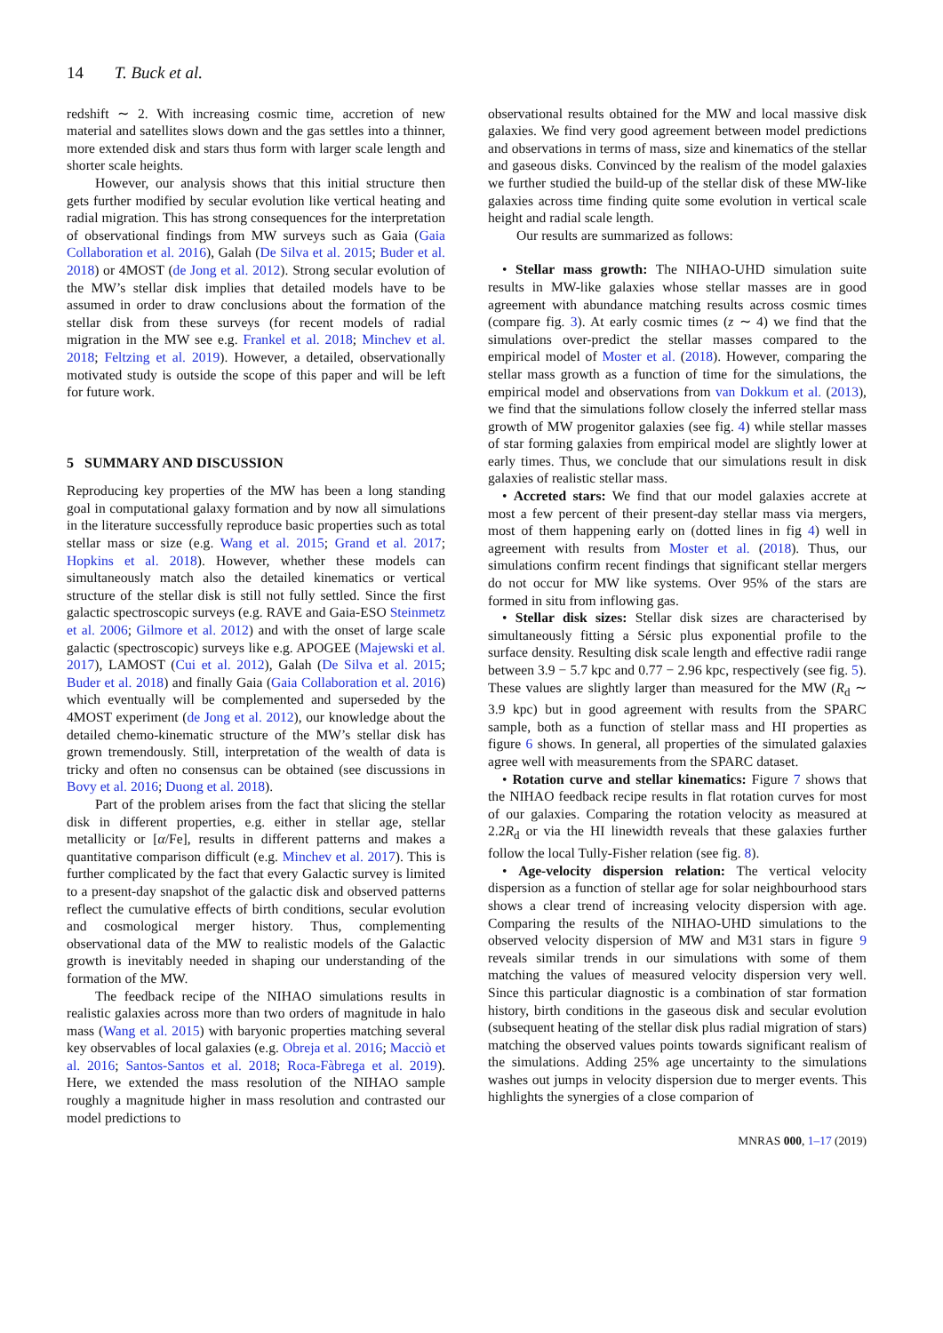14 T. Buck et al.
redshift ∼ 2. With increasing cosmic time, accretion of new material and satellites slows down and the gas settles into a thinner, more extended disk and stars thus form with larger scale length and shorter scale heights.
However, our analysis shows that this initial structure then gets further modified by secular evolution like vertical heating and radial migration. This has strong consequences for the interpretation of observational findings from MW surveys such as Gaia (Gaia Collaboration et al. 2016), Galah (De Silva et al. 2015; Buder et al. 2018) or 4MOST (de Jong et al. 2012). Strong secular evolution of the MW’s stellar disk implies that detailed models have to be assumed in order to draw conclusions about the formation of the stellar disk from these surveys (for recent models of radial migration in the MW see e.g. Frankel et al. 2018; Minchev et al. 2018; Feltzing et al. 2019). However, a detailed, observationally motivated study is outside the scope of this paper and will be left for future work.
5 SUMMARY AND DISCUSSION
Reproducing key properties of the MW has been a long standing goal in computational galaxy formation and by now all simulations in the literature successfully reproduce basic properties such as total stellar mass or size (e.g. Wang et al. 2015; Grand et al. 2017; Hopkins et al. 2018). However, whether these models can simultaneously match also the detailed kinematics or vertical structure of the stellar disk is still not fully settled. Since the first galactic spectroscopic surveys (e.g. RAVE and Gaia-ESO Steinmetz et al. 2006; Gilmore et al. 2012) and with the onset of large scale galactic (spectroscopic) surveys like e.g. APOGEE (Majewski et al. 2017), LAMOST (Cui et al. 2012), Galah (De Silva et al. 2015; Buder et al. 2018) and finally Gaia (Gaia Collaboration et al. 2016) which eventually will be complemented and superseded by the 4MOST experiment (de Jong et al. 2012), our knowledge about the detailed chemo-kinematic structure of the MW’s stellar disk has grown tremendously. Still, interpretation of the wealth of data is tricky and often no consensus can be obtained (see discussions in Bovy et al. 2016; Duong et al. 2018).
Part of the problem arises from the fact that slicing the stellar disk in different properties, e.g. either in stellar age, stellar metallicity or [α/Fe], results in different patterns and makes a quantitative comparison difficult (e.g. Minchev et al. 2017). This is further complicated by the fact that every Galactic survey is limited to a present-day snapshot of the galactic disk and observed patterns reflect the cumulative effects of birth conditions, secular evolution and cosmological merger history. Thus, complementing observational data of the MW to realistic models of the Galactic growth is inevitably needed in shaping our understanding of the formation of the MW.
The feedback recipe of the NIHAO simulations results in realistic galaxies across more than two orders of magnitude in halo mass (Wang et al. 2015) with baryonic properties matching several key observables of local galaxies (e.g. Obreja et al. 2016; Macciò et al. 2016; Santos-Santos et al. 2018; Roca-Fàbrega et al. 2019). Here, we extended the mass resolution of the NIHAO sample roughly a magnitude higher in mass resolution and contrasted our model predictions to
observational results obtained for the MW and local massive disk galaxies. We find very good agreement between model predictions and observations in terms of mass, size and kinematics of the stellar and gaseous disks. Convinced by the realism of the model galaxies we further studied the build-up of the stellar disk of these MW-like galaxies across time finding quite some evolution in vertical scale height and radial scale length.
Our results are summarized as follows:
• Stellar mass growth: The NIHAO-UHD simulation suite results in MW-like galaxies whose stellar masses are in good agreement with abundance matching results across cosmic times (compare fig. 3). At early cosmic times (z ∼ 4) we find that the simulations over-predict the stellar masses compared to the empirical model of Moster et al. (2018). However, comparing the stellar mass growth as a function of time for the simulations, the empirical model and observations from van Dokkum et al. (2013), we find that the simulations follow closely the inferred stellar mass growth of MW progenitor galaxies (see fig. 4) while stellar masses of star forming galaxies from empirical model are slightly lower at early times. Thus, we conclude that our simulations result in disk galaxies of realistic stellar mass.
• Accreted stars: We find that our model galaxies accrete at most a few percent of their present-day stellar mass via mergers, most of them happening early on (dotted lines in fig 4) well in agreement with results from Moster et al. (2018). Thus, our simulations confirm recent findings that significant stellar mergers do not occur for MW like systems. Over 95% of the stars are formed in situ from inflowing gas.
• Stellar disk sizes: Stellar disk sizes are characterised by simultaneously fitting a Sérsic plus exponential profile to the surface density. Resulting disk scale length and effective radii range between 3.9 − 5.7 kpc and 0.77 − 2.96 kpc, respectively (see fig. 5). These values are slightly larger than measured for the MW (R<sub>d</sub> ∼ 3.9 kpc) but in good agreement with results from the SPARC sample, both as a function of stellar mass and HI properties as figure 6 shows. In general, all properties of the simulated galaxies agree well with measurements from the SPARC dataset.
• Rotation curve and stellar kinematics: Figure 7 shows that the NIHAO feedback recipe results in flat rotation curves for most of our galaxies. Comparing the rotation velocity as measured at 2.2R<sub>d</sub> or via the HI linewidth reveals that these galaxies further follow the local Tully-Fisher relation (see fig. 8).
• Age-velocity dispersion relation: The vertical velocity dispersion as a function of stellar age for solar neighbourhood stars shows a clear trend of increasing velocity dispersion with age. Comparing the results of the NIHAO-UHD simulations to the observed velocity dispersion of MW and M31 stars in figure 9 reveals similar trends in our simulations with some of them matching the values of measured velocity dispersion very well. Since this particular diagnostic is a combination of star formation history, birth conditions in the gaseous disk and secular evolution (subsequent heating of the stellar disk plus radial migration of stars) matching the observed values points towards significant realism of the simulations. Adding 25% age uncertainty to the simulations washes out jumps in velocity dispersion due to merger events. This highlights the synergies of a close comparion of
MNRAS 000, 1–17 (2019)